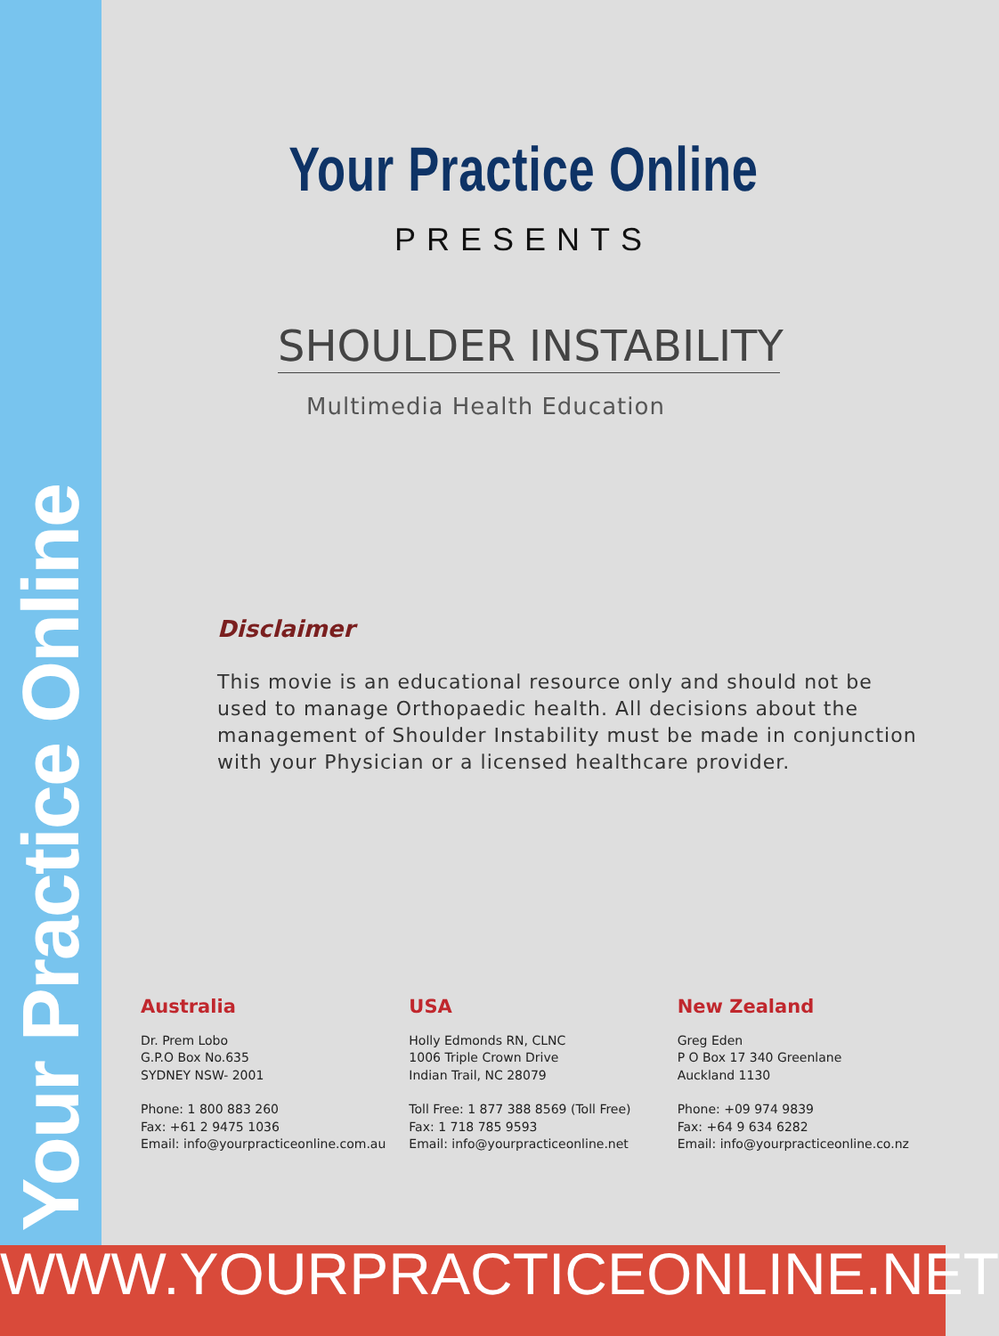Your Practice Online
Your Practice Online
PRESENTS
SHOULDER INSTABILITY
Multimedia Health Education
Disclaimer
This movie is an educational resource only and should not be used to manage Orthopaedic health. All decisions about the management of Shoulder Instability must be made in conjunction with your Physician or a licensed healthcare provider.
Australia
Dr. Prem Lobo
G.P.O Box No.635
SYDNEY NSW- 2001
Phone: 1 800 883 260
Fax: +61 2 9475 1036
Email: info@yourpracticeonline.com.au
USA
Holly Edmonds RN, CLNC
1006 Triple Crown Drive
Indian Trail, NC 28079
Toll Free: 1 877 388 8569 (Toll Free)
Fax: 1 718 785 9593
Email: info@yourpracticeonline.net
New Zealand
Greg Eden
P O Box 17 340 Greenlane
Auckland 1130
Phone: +09 974 9839
Fax: +64 9 634 6282
Email: info@yourpracticeonline.co.nz
WWW.YOURPRACTICEONLINE.NET